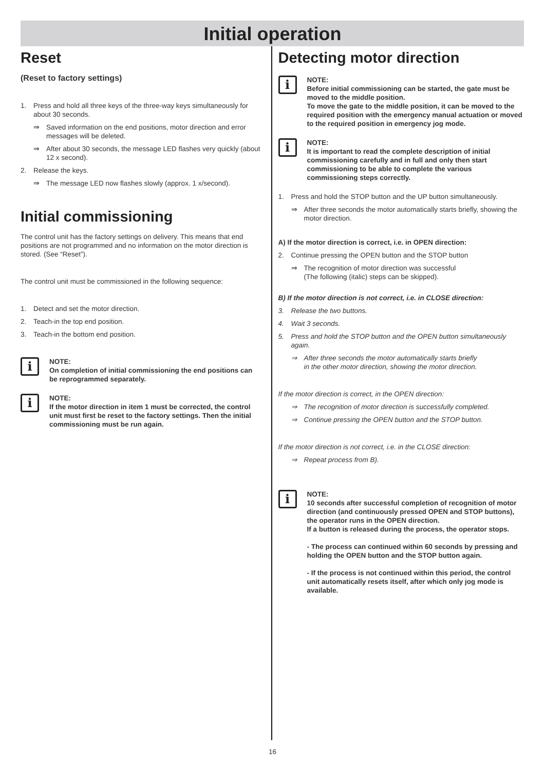Initial operation
Reset
(Reset to factory settings)
1. Press and hold all three keys of the three-way keys simultaneously for about 30 seconds.
⇒ Saved information on the end positions, motor direction and error messages will be deleted.
⇒ After about 30 seconds, the message LED flashes very quickly (about 12 x second).
2. Release the keys.
⇒ The message LED now flashes slowly (approx. 1 x/second).
Initial commissioning
The control unit has the factory settings on delivery. This means that end positions are not programmed and no information on the motor direction is stored. (See “Reset”).
The control unit must be commissioned in the following sequence:
1. Detect and set the motor direction.
2. Teach-in the top end position.
3. Teach-in the bottom end position.
i
NOTE:
On completion of initial commissioning the end positions can be reprogrammed separately.
i
NOTE:
If the motor direction in item 1 must be corrected, the control unit must first be reset to the factory settings. Then the initial commissioning must be run again.
Detecting motor direction
i
NOTE:
Before initial commissioning can be started, the gate must be moved to the middle position.
To move the gate to the middle position, it can be moved to the required position with the emergency manual actuation or moved to the required position in emergency jog mode.
i
NOTE:
It is important to read the complete description of initial commissioning carefully and in full and only then start commissioning to be able to complete the various commissioning steps correctly.
1. Press and hold the STOP button and the UP button simultaneously.
⇒ After three seconds the motor automatically starts briefly, showing the motor direction.
A) If the motor direction is correct, i.e. in OPEN direction:
2. Continue pressing the OPEN button and the STOP button
⇒ The recognition of motor direction was successful
(The following (italic) steps can be skipped).
B) If the motor direction is not correct, i.e. in CLOSE direction:
3. Release the two buttons.
4. Wait 3 seconds.
5. Press and hold the STOP button and the OPEN button simultaneously again.
⇒ After three seconds the motor automatically starts briefly
in the other motor direction, showing the motor direction.
If the motor direction is correct, in the OPEN direction:
⇒ The recognition of motor direction is successfully completed.
⇒ Continue pressing the OPEN button and the STOP button.
If the motor direction is not correct, i.e. in the CLOSE direction:
⇒ Repeat process from B).
i
NOTE:
10 seconds after successful completion of recognition of motor direction (and continuously pressed OPEN and STOP buttons), the operator runs in the OPEN direction.
If a button is released during the process, the operator stops.
- The process can continued within 60 seconds by pressing and holding the OPEN button and the STOP button again.
- If the process is not continued within this period, the control unit automatically resets itself, after which only jog mode is available.
16